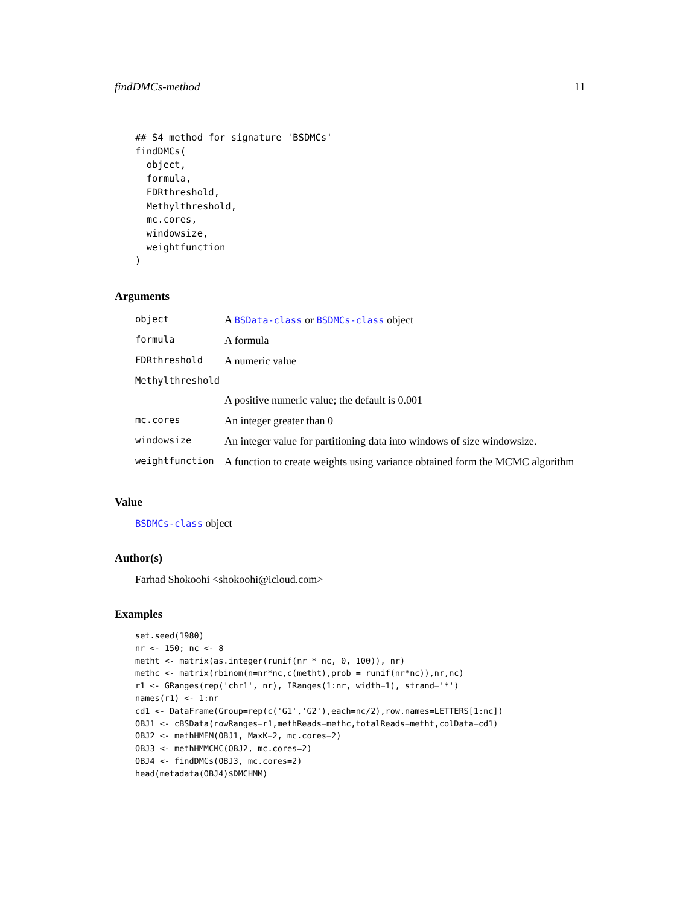findDMCs-method 11
## S4 method for signature 'BSDMCs'
findDMCs(
  object,
  formula,
  FDRthreshold,
  Methylthreshold,
  mc.cores,
  windowsize,
  weightfunction
)
Arguments
| object | A BSData-class or BSDMCs-class object |
| formula | A formula |
| FDRthreshold | A numeric value |
| Methylthreshold | |
| | A positive numeric value; the default is 0.001 |
| mc.cores | An integer greater than 0 |
| windowsize | An integer value for partitioning data into windows of size windowsize. |
| weightfunction | A function to create weights using variance obtained form the MCMC algorithm |
Value
BSDMCs-class object
Author(s)
Farhad Shokoohi <shokoohi@icloud.com>
Examples
set.seed(1980)
nr <- 150; nc <- 8
metht <- matrix(as.integer(runif(nr * nc, 0, 100)), nr)
methc <- matrix(rbinom(n=nr*nc,c(metht),prob = runif(nr*nc)),nr,nc)
r1 <- GRanges(rep('chr1', nr), IRanges(1:nr, width=1), strand='*')
names(r1) <- 1:nr
cd1 <- DataFrame(Group=rep(c('G1','G2'),each=nc/2),row.names=LETTERS[1:nc])
OBJ1 <- cBSData(rowRanges=r1,methReads=methc,totalReads=metht,colData=cd1)
OBJ2 <- methHMEM(OBJ1, MaxK=2, mc.cores=2)
OBJ3 <- methHMMCMC(OBJ2, mc.cores=2)
OBJ4 <- findDMCs(OBJ3, mc.cores=2)
head(metadata(OBJ4)$DMCHMM)